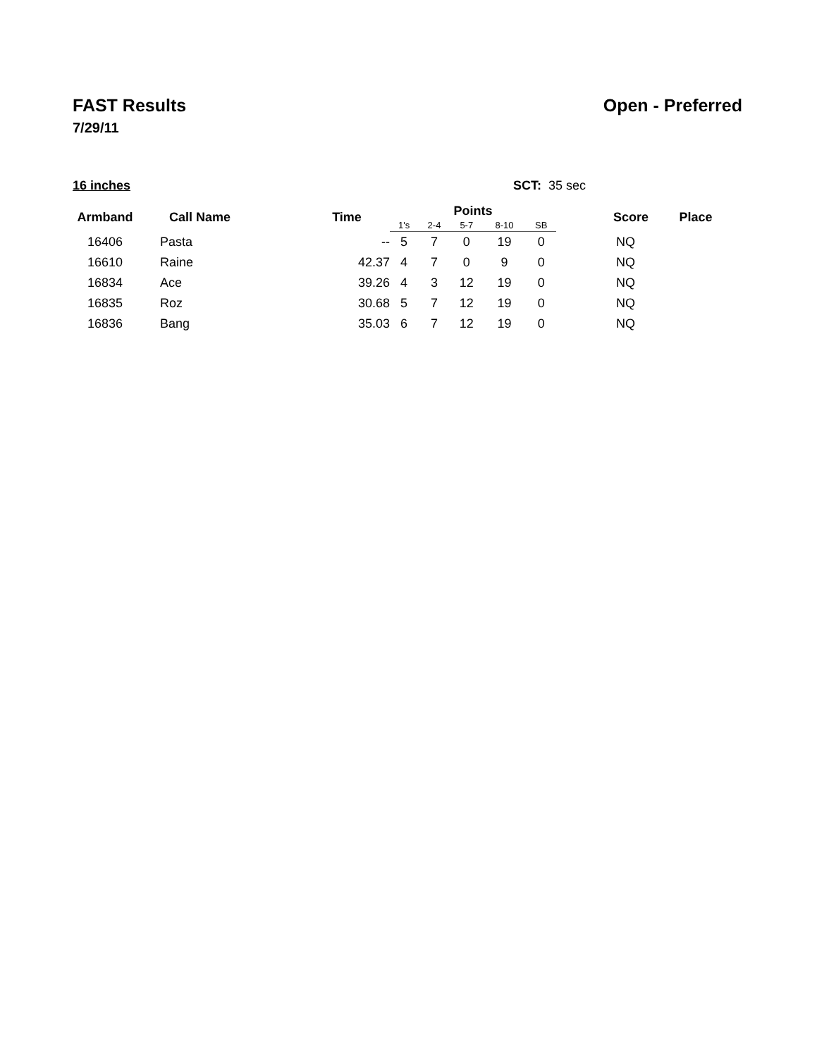FAST Results Open - Preferred
7/29/11
16 inches SCT: 35 sec
| Armband | Call Name | Time | Points | | | | | Score | Place |
| --- | --- | --- | --- | --- | --- | --- | --- | --- | --- |
| | | | 1's | 2-4 | 5-7 | 8-10 | SB | | |
| 16406 | Pasta | -- | 5 | 7 | 0 | 19 | 0 | NQ | |
| 16610 | Raine | 42.37 | 4 | 7 | 0 | 9 | 0 | NQ | |
| 16834 | Ace | 39.26 | 4 | 3 | 12 | 19 | 0 | NQ | |
| 16835 | Roz | 30.68 | 5 | 7 | 12 | 19 | 0 | NQ | |
| 16836 | Bang | 35.03 | 6 | 7 | 12 | 19 | 0 | NQ | |